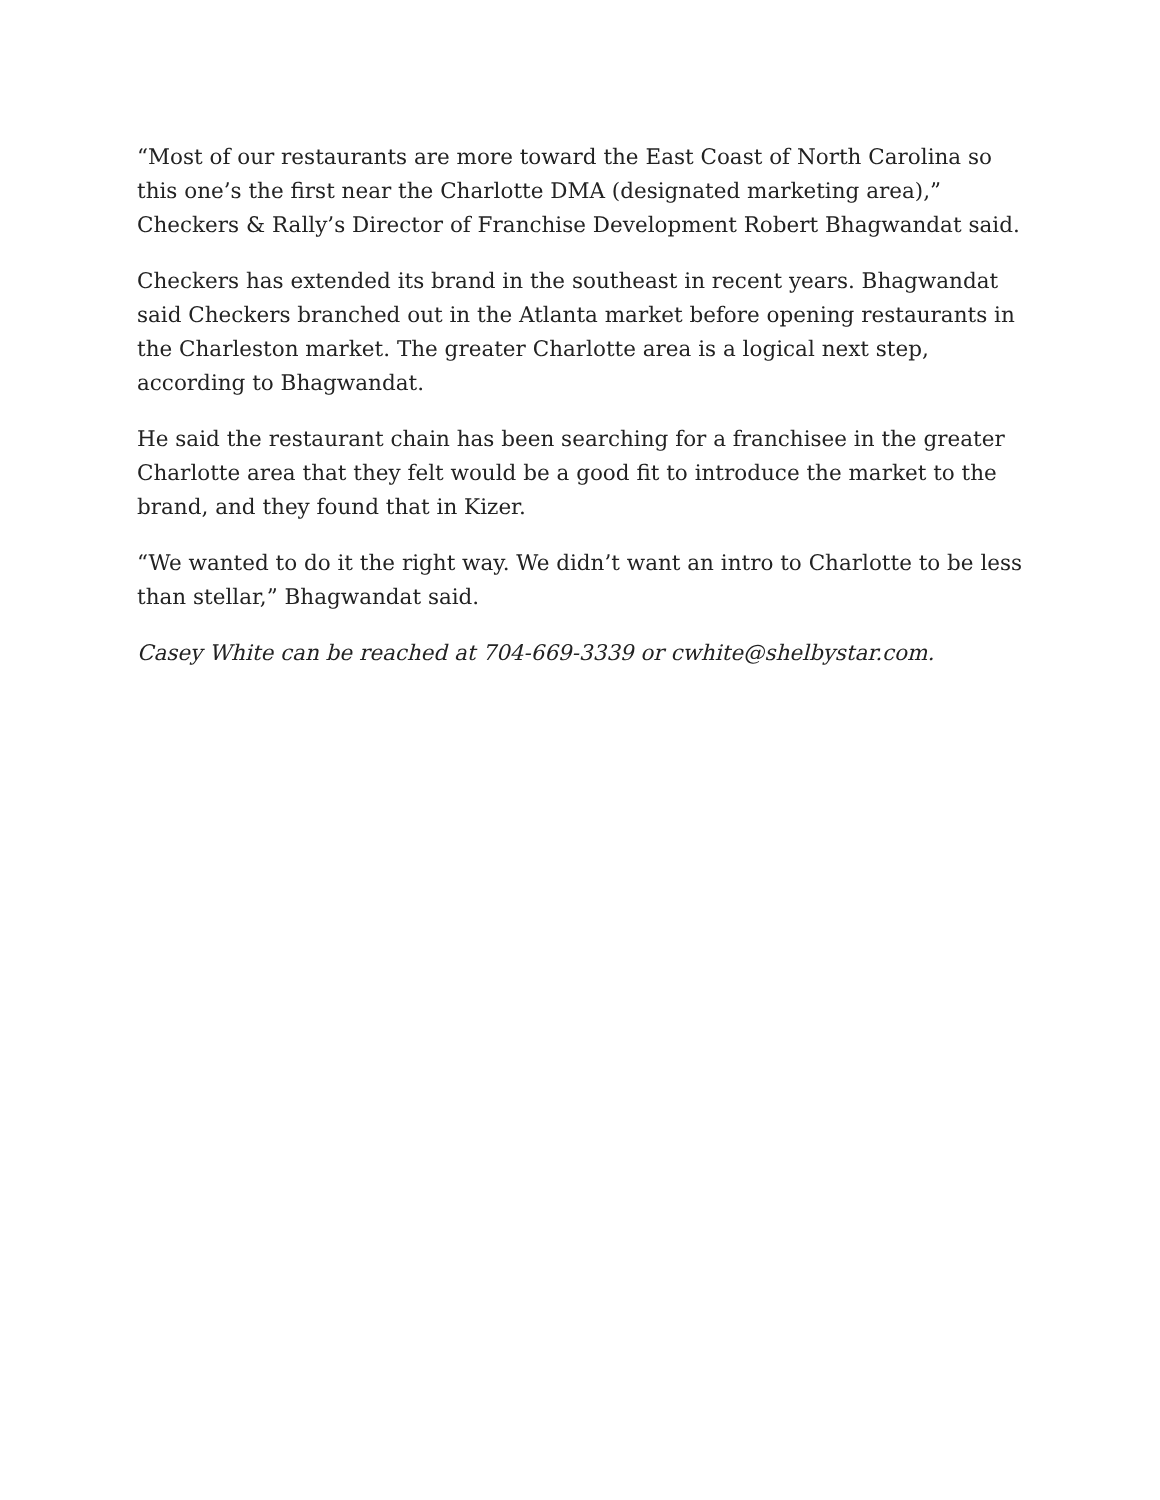“Most of our restaurants are more toward the East Coast of North Carolina so this one’s the first near the Charlotte DMA (designated marketing area),” Checkers & Rally’s Director of Franchise Development Robert Bhagwandat said.
Checkers has extended its brand in the southeast in recent years. Bhagwandat said Checkers branched out in the Atlanta market before opening restaurants in the Charleston market. The greater Charlotte area is a logical next step, according to Bhagwandat.
He said the restaurant chain has been searching for a franchisee in the greater Charlotte area that they felt would be a good fit to introduce the market to the brand, and they found that in Kizer.
“We wanted to do it the right way. We didn’t want an intro to Charlotte to be less than stellar,” Bhagwandat said.
Casey White can be reached at 704-669-3339 or cwhite@shelbystar.com.